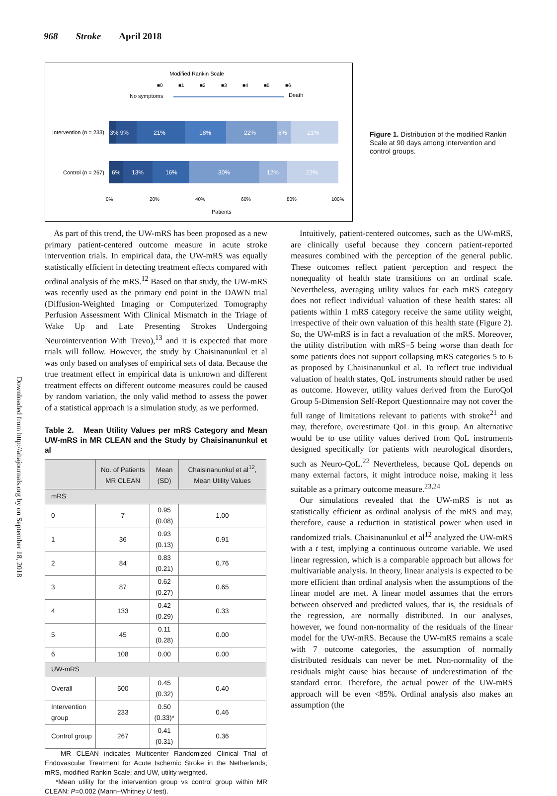968 Stroke April 2018
Modified Rankin Scale
■0
■1
■2
■3
■4
■5
■6
No symptoms
Death
Intervention (n = 233)
Control (n = 267)
3% 9%
21%
18%
22%
6%
21%
6%
13%
16%
30%
12%
22%
0%
20%
40%
60%
80%
100%
Patients
Figure 1. Distribution of the modified Rankin Scale at 90 days among intervention and control groups.
Downloaded from http://ahajournals.org by on September 18, 2018
As part of this trend, the UW-mRS has been proposed as a new primary patient-centered outcome measure in acute stroke intervention trials. In empirical data, the UW-mRS was equally statistically efficient in detecting treatment effects compared with ordinal analysis of the mRS.<sup>12</sup> Based on that study, the UW-mRS was recently used as the primary end point in the DAWN trial (Diffusion-Weighted Imaging or Computerized Tomography Perfusion Assessment With Clinical Mismatch in the Triage of Wake Up and Late Presenting Strokes Undergoing Neurointervention With Trevo),<sup>13</sup> and it is expected that more trials will follow. However, the study by Chaisinanunkul et al was only based on analyses of empirical sets of data. Because the true treatment effect in empirical data is unknown and different treatment effects on different outcome measures could be caused by random variation, the only valid method to assess the power of a statistical approach is a simulation study, as we performed.
Table 2. Mean Utility Values per mRS Category and Mean UW-mRS in MR CLEAN and the Study by Chaisinanunkul et al
| | No. of Patients MR CLEAN | Mean (SD) | Chaisinanunkul et al<sup>12</sup>, Mean Utility Values |
| --- | --- | --- | --- |
| mRS | | | |
| 0 | 7 | 0.95 (0.08) | 1.00 |
| 1 | 36 | 0.93 (0.13) | 0.91 |
| 2 | 84 | 0.83 (0.21) | 0.76 |
| 3 | 87 | 0.62 (0.27) | 0.65 |
| 4 | 133 | 0.42 (0.29) | 0.33 |
| 5 | 45 | 0.11 (0.28) | 0.00 |
| 6 | 108 | 0.00 | 0.00 |
| UW-mRS | | | |
| Overall | 500 | 0.45 (0.32) | 0.40 |
| Intervention group | 233 | 0.50 (0.33)* | 0.46 |
| Control group | 267 | 0.41 (0.31) | 0.36 |
MR CLEAN indicates Multicenter Randomized Clinical Trial of Endovascular Treatment for Acute Ischemic Stroke in the Netherlands; mRS, modified Rankin Scale; and UW, utility weighted.
*Mean utility for the intervention group vs control group within MR CLEAN: P=0.002 (Mann–Whitney U test).
Intuitively, patient-centered outcomes, such as the UW-mRS, are clinically useful because they concern patient-reported measures combined with the perception of the general public. These outcomes reflect patient perception and respect the nonequality of health state transitions on an ordinal scale. Nevertheless, averaging utility values for each mRS category does not reflect individual valuation of these health states: all patients within 1 mRS category receive the same utility weight, irrespective of their own valuation of this health state (Figure 2). So, the UW-mRS is in fact a revaluation of the mRS. Moreover, the utility distribution with mRS=5 being worse than death for some patients does not support collapsing mRS categories 5 to 6 as proposed by Chaisinanunkul et al. To reflect true individual valuation of health states, QoL instruments should rather be used as outcome. However, utility values derived from the EuroQol Group 5-Dimension Self-Report Questionnaire may not cover the full range of limitations relevant to patients with stroke<sup>21</sup> and may, therefore, overestimate QoL in this group. An alternative would be to use utility values derived from QoL instruments designed specifically for patients with neurological disorders, such as Neuro-QoL.<sup>22</sup> Nevertheless, because QoL depends on many external factors, it might introduce noise, making it less suitable as a primary outcome measure.<sup>23,24</sup>
Our simulations revealed that the UW-mRS is not as statistically efficient as ordinal analysis of the mRS and may, therefore, cause a reduction in statistical power when used in randomized trials. Chaisinanunkul et al<sup>12</sup> analyzed the UW-mRS with a t test, implying a continuous outcome variable. We used linear regression, which is a comparable approach but allows for multivariable analysis. In theory, linear analysis is expected to be more efficient than ordinal analysis when the assumptions of the linear model are met. A linear model assumes that the errors between observed and predicted values, that is, the residuals of the regression, are normally distributed. In our analyses, however, we found non-normality of the residuals of the linear model for the UW-mRS. Because the UW-mRS remains a scale with 7 outcome categories, the assumption of normally distributed residuals can never be met. Non-normality of the residuals might cause bias because of underestimation of the standard error. Therefore, the actual power of the UW-mRS approach will be even <85%. Ordinal analysis also makes an assumption (the